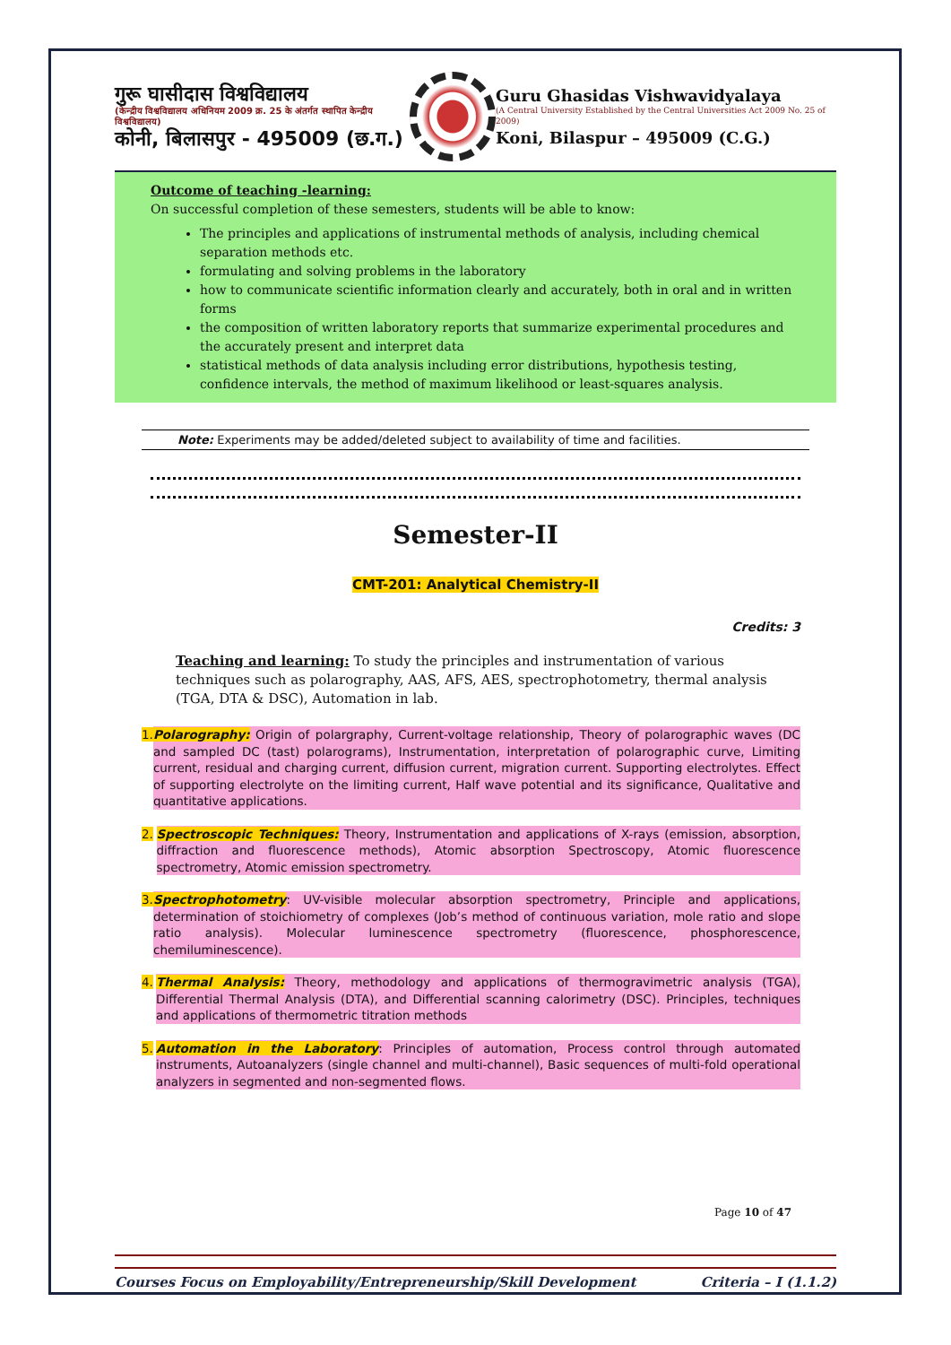गुरू घासीदास विश्वविद्यालय
(केन्द्रीय विश्वविद्यालय अधिनियम 2009 क्र. 25 के अंतर्गत स्थापित केन्द्रीय विश्वविद्यालय)
कोनी, बिलासपुर - 495009 (छ.ग.)
Guru Ghasidas Vishwavidyalaya
(A Central University Established by the Central Universities Act 2009 No. 25 of 2009)
Koni, Bilaspur – 495009 (C.G.)
Outcome of teaching -learning:
On successful completion of these semesters, students will be able to know:
The principles and applications of instrumental methods of analysis, including chemical separation methods etc.
formulating and solving problems in the laboratory
how to communicate scientific information clearly and accurately, both in oral and in written forms
the composition of written laboratory reports that summarize experimental procedures and the accurately present and interpret data
statistical methods of data analysis including error distributions, hypothesis testing, confidence intervals, the method of maximum likelihood or least-squares analysis.
Note: Experiments may be added/deleted subject to availability of time and facilities.
Semester-II
CMT-201: Analytical Chemistry-II
Credits: 3
Teaching and learning: To study the principles and instrumentation of various techniques such as polarography, AAS, AFS, AES, spectrophotometry, thermal analysis (TGA, DTA & DSC), Automation in lab.
1. Polarography: Origin of polargraphy, Current-voltage relationship, Theory of polarographic waves (DC and sampled DC (tast) polarograms), Instrumentation, interpretation of polarographic curve, Limiting current, residual and charging current, diffusion current, migration current. Supporting electrolytes. Effect of supporting electrolyte on the limiting current, Half wave potential and its significance, Qualitative and quantitative applications.
2. Spectroscopic Techniques: Theory, Instrumentation and applications of X-rays (emission, absorption, diffraction and fluorescence methods), Atomic absorption Spectroscopy, Atomic fluorescence spectrometry, Atomic emission spectrometry.
3. Spectrophotometry: UV-visible molecular absorption spectrometry, Principle and applications, determination of stoichiometry of complexes (Job’s method of continuous variation, mole ratio and slope ratio analysis). Molecular luminescence spectrometry (fluorescence, phosphorescence, chemiluminescence).
4. Thermal Analysis: Theory, methodology and applications of thermogravimetric analysis (TGA), Differential Thermal Analysis (DTA), and Differential scanning calorimetry (DSC). Principles, techniques and applications of thermometric titration methods
5. Automation in the Laboratory: Principles of automation, Process control through automated instruments, Autoanalyzers (single channel and multi-channel), Basic sequences of multi-fold operational analyzers in segmented and non-segmented flows.
Page 10 of 47
Courses Focus on Employability/Entrepreneurship/Skill Development Criteria – I (1.1.2)